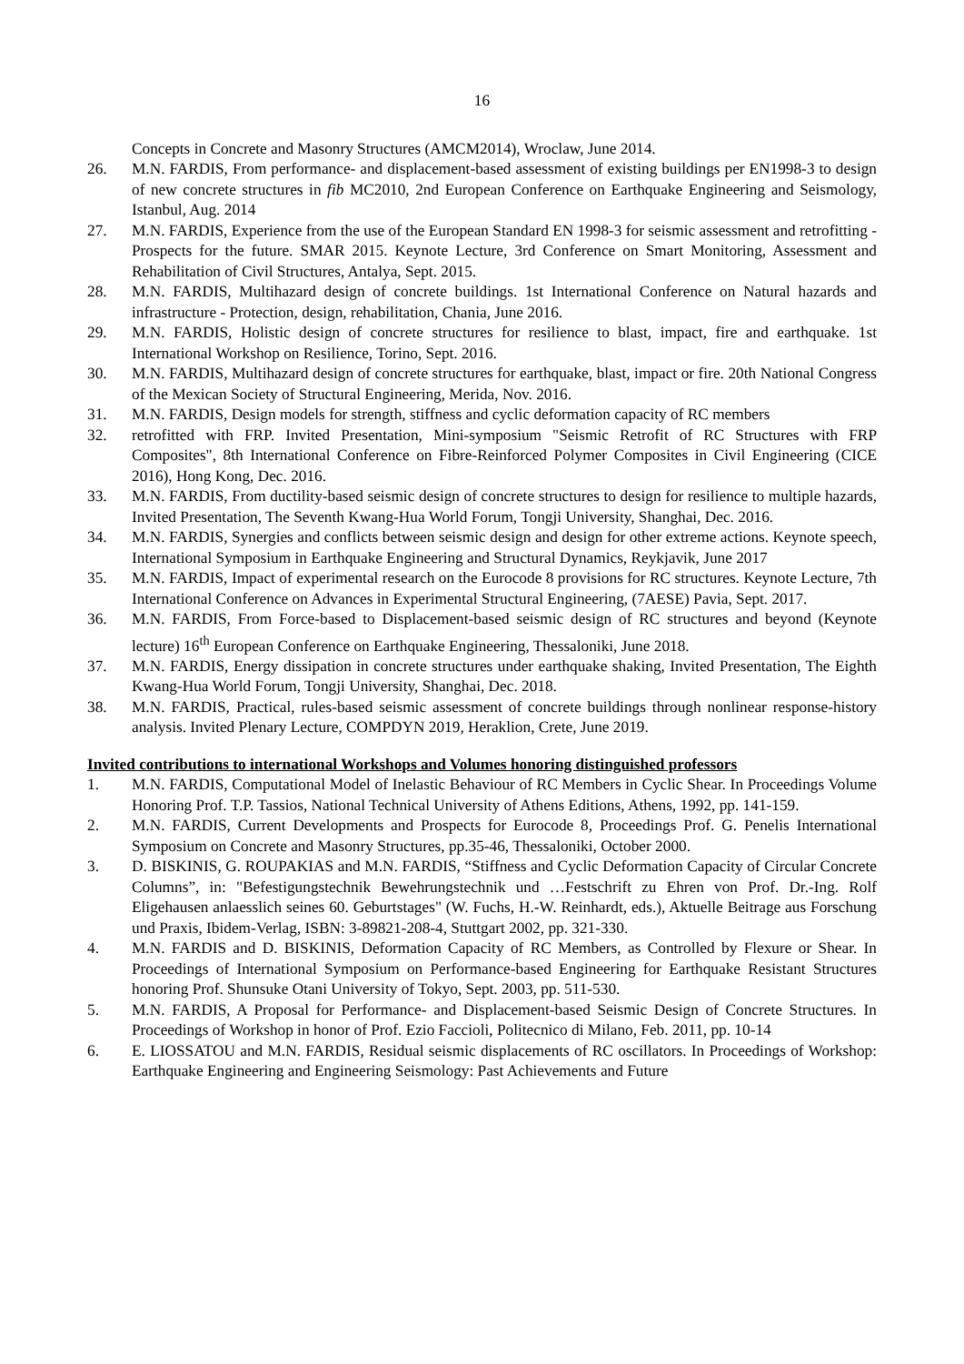16
Concepts in Concrete and Masonry Structures (AMCM2014), Wroclaw, June 2014.
26. M.N. FARDIS, From performance- and displacement-based assessment of existing buildings per EN1998-3 to design of new concrete structures in fib MC2010, 2nd European Conference on Earthquake Engineering and Seismology, Istanbul, Aug. 2014
27. M.N. FARDIS, Experience from the use of the European Standard EN 1998-3 for seismic assessment and retrofitting - Prospects for the future. SMAR 2015. Keynote Lecture, 3rd Conference on Smart Monitoring, Assessment and Rehabilitation of Civil Structures, Antalya, Sept. 2015.
28. M.N. FARDIS, Multihazard design of concrete buildings. 1st International Conference on Natural hazards and infrastructure - Protection, design, rehabilitation, Chania, June 2016.
29. M.N. FARDIS, Holistic design of concrete structures for resilience to blast, impact, fire and earthquake. 1st International Workshop on Resilience, Torino, Sept. 2016.
30. M.N. FARDIS, Multihazard design of concrete structures for earthquake, blast, impact or fire. 20th National Congress of the Mexican Society of Structural Engineering, Merida, Nov. 2016.
31. M.N. FARDIS, Design models for strength, stiffness and cyclic deformation capacity of RC members
32. retrofitted with FRP. Invited Presentation, Mini-symposium "Seismic Retrofit of RC Structures with FRP Composites", 8th International Conference on Fibre-Reinforced Polymer Composites in Civil Engineering (CICE 2016), Hong Kong, Dec. 2016.
33. M.N. FARDIS, From ductility-based seismic design of concrete structures to design for resilience to multiple hazards, Invited Presentation, The Seventh Kwang-Hua World Forum, Tongji University, Shanghai, Dec. 2016.
34. M.N. FARDIS, Synergies and conflicts between seismic design and design for other extreme actions. Keynote speech, International Symposium in Earthquake Engineering and Structural Dynamics, Reykjavik, June 2017
35. M.N. FARDIS, Impact of experimental research on the Eurocode 8 provisions for RC structures. Keynote Lecture, 7th International Conference on Advances in Experimental Structural Engineering, (7AESE) Pavia, Sept. 2017.
36. M.N. FARDIS, From Force-based to Displacement-based seismic design of RC structures and beyond (Keynote lecture) 16<sup>th</sup> European Conference on Earthquake Engineering, Thessaloniki, June 2018.
37. M.N. FARDIS, Energy dissipation in concrete structures under earthquake shaking, Invited Presentation, The Eighth Kwang-Hua World Forum, Tongji University, Shanghai, Dec. 2018.
38. M.N. FARDIS, Practical, rules-based seismic assessment of concrete buildings through nonlinear response-history analysis. Invited Plenary Lecture, COMPDYN 2019, Heraklion, Crete, June 2019.
Invited contributions to international Workshops and Volumes honoring distinguished professors
1. M.N. FARDIS, Computational Model of Inelastic Behaviour of RC Members in Cyclic Shear. In Proceedings Volume Honoring Prof. T.P. Tassios, National Technical University of Athens Editions, Athens, 1992, pp. 141-159.
2. M.N. FARDIS, Current Developments and Prospects for Eurocode 8, Proceedings Prof. G. Penelis International Symposium on Concrete and Masonry Structures, pp.35-46, Thessaloniki, October 2000.
3. D. BISKINIS, G. ROUPAKIAS and M.N. FARDIS, “Stiffness and Cyclic Deformation Capacity of Circular Concrete Columns”, in: "Befestigungstechnik Bewehrungstechnik und …Festschrift zu Ehren von Prof. Dr.-Ing. Rolf Eligehausen anlaesslich seines 60. Geburtstages" (W. Fuchs, H.-W. Reinhardt, eds.), Aktuelle Beitrage aus Forschung und Praxis, Ibidem-Verlag, ISBN: 3-89821-208-4, Stuttgart 2002, pp. 321-330.
4. M.N. FARDIS and D. BISKINIS, Deformation Capacity of RC Members, as Controlled by Flexure or Shear. In Proceedings of International Symposium on Performance-based Engineering for Earthquake Resistant Structures honoring Prof. Shunsuke Otani University of Tokyo, Sept. 2003, pp. 511-530.
5. M.N. FARDIS, A Proposal for Performance- and Displacement-based Seismic Design of Concrete Structures. In Proceedings of Workshop in honor of Prof. Ezio Faccioli, Politecnico di Milano, Feb. 2011, pp. 10-14
6. E. LIOSSATOU and M.N. FARDIS, Residual seismic displacements of RC oscillators. In Proceedings of Workshop: Earthquake Engineering and Engineering Seismology: Past Achievements and Future